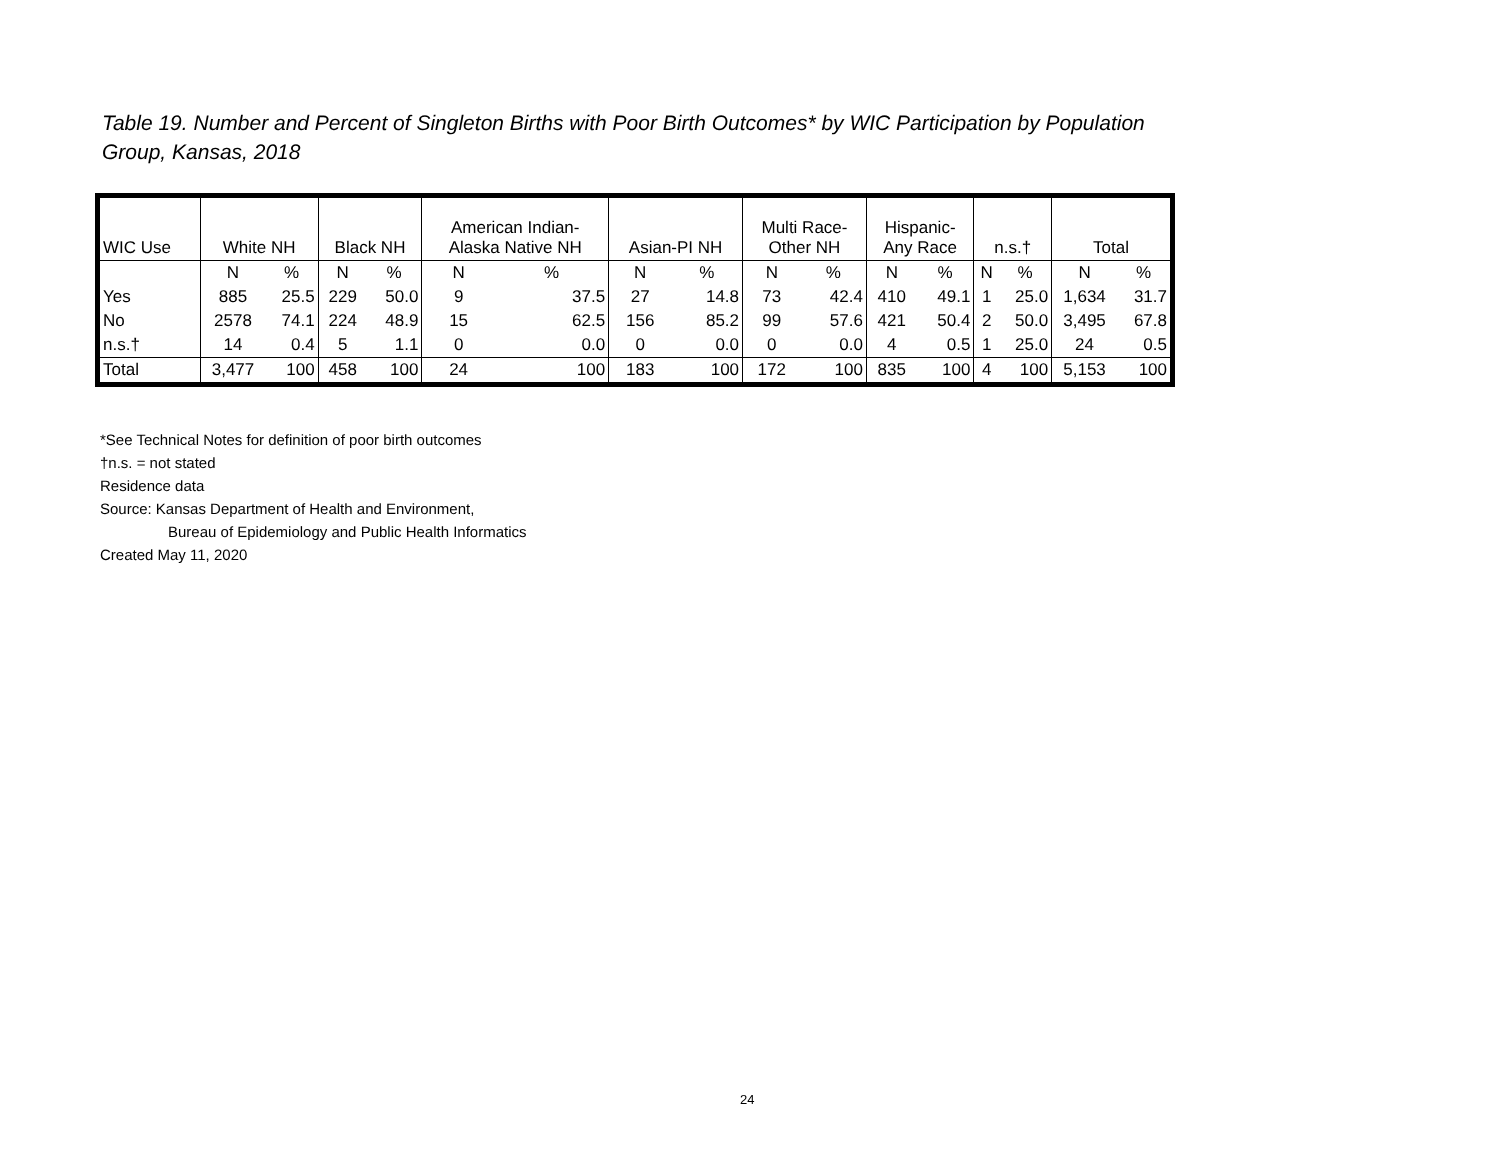Table 19. Number and Percent of Singleton Births with Poor Birth Outcomes* by WIC Participation by Population Group, Kansas, 2018
| WIC Use | White NH | | Black NH | | American Indian- Alaska Native NH | | Asian-PI NH | | Multi Race- Other NH | | Hispanic- Any Race | | n.s.† | | Total | |
| --- | --- | --- | --- | --- | --- | --- | --- | --- | --- | --- | --- | --- | --- | --- | --- | --- |
| | N | % | N | % | N | % | N | % | N | % | N | % | N | % | N | % |
| Yes | 885 | 25.5 | 229 | 50.0 | 9 | 37.5 | 27 | 14.8 | 73 | 42.4 | 410 | 49.1 | 1 | 25.0 | 1,634 | 31.7 |
| No | 2578 | 74.1 | 224 | 48.9 | 15 | 62.5 | 156 | 85.2 | 99 | 57.6 | 421 | 50.4 | 2 | 50.0 | 3,495 | 67.8 |
| n.s.† | 14 | 0.4 | 5 | 1.1 | 0 | 0.0 | 0 | 0.0 | 0 | 0.0 | 4 | 0.5 | 1 | 25.0 | 24 | 0.5 |
| Total | 3,477 | 100 | 458 | 100 | 24 | 100 | 183 | 100 | 172 | 100 | 835 | 100 | 4 | 100 | 5,153 | 100 |
*See Technical Notes for definition of poor birth outcomes
†n.s. = not stated
Residence data
Source: Kansas Department of Health and Environment,
Bureau of Epidemiology and Public Health Informatics
Created May 11, 2020
24